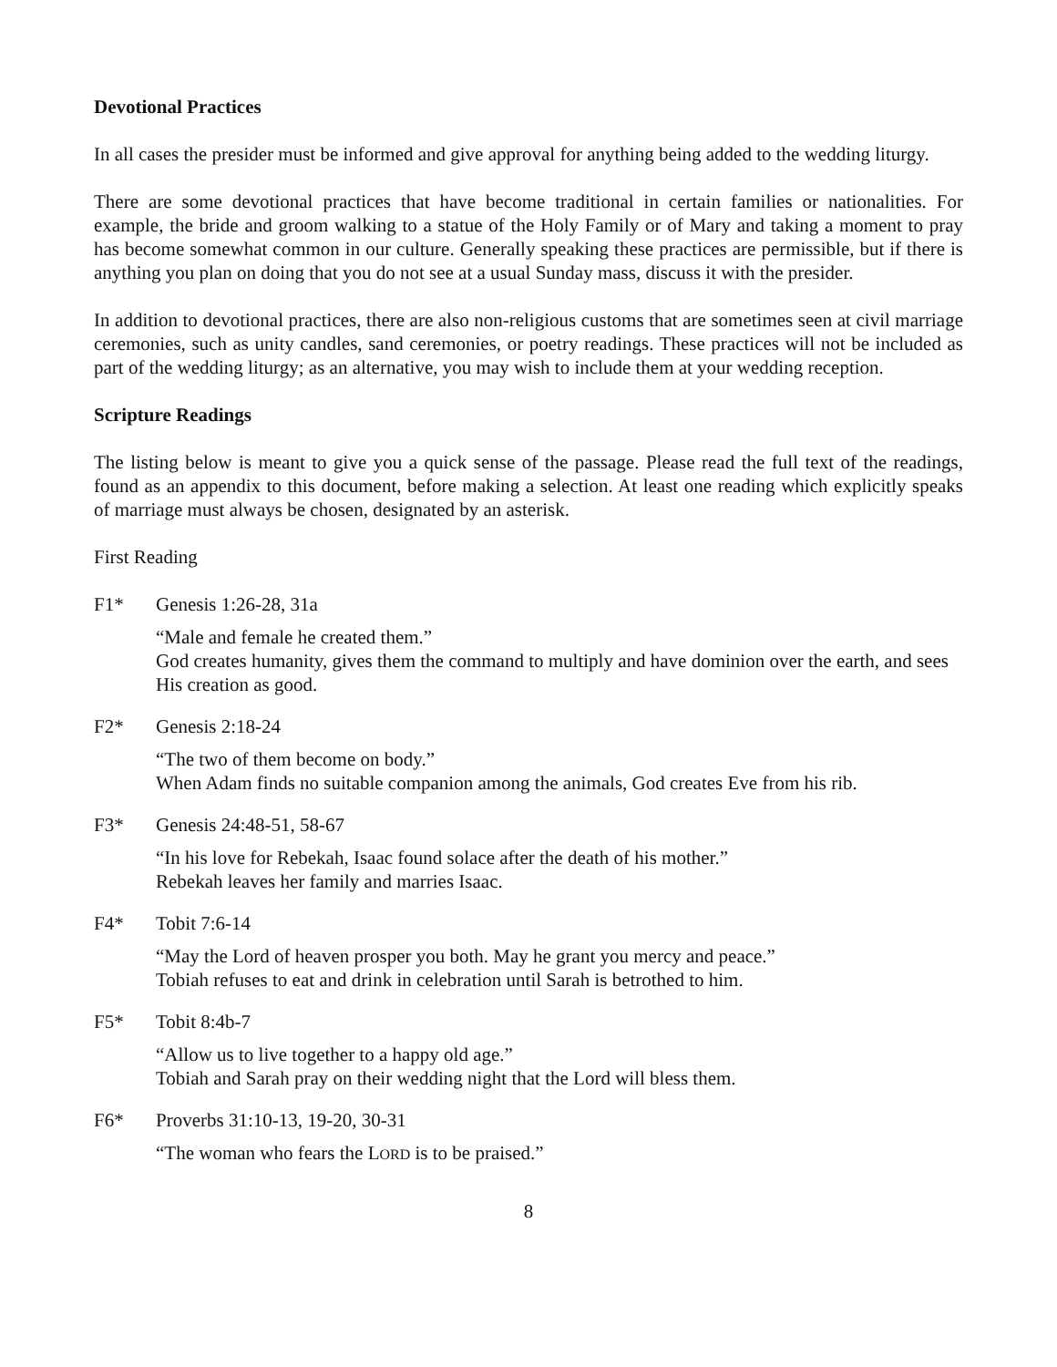Devotional Practices
In all cases the presider must be informed and give approval for anything being added to the wedding liturgy.
There are some devotional practices that have become traditional in certain families or nationalities. For example, the bride and groom walking to a statue of the Holy Family or of Mary and taking a moment to pray has become somewhat common in our culture. Generally speaking these practices are permissible, but if there is anything you plan on doing that you do not see at a usual Sunday mass, discuss it with the presider.
In addition to devotional practices, there are also non-religious customs that are sometimes seen at civil marriage ceremonies, such as unity candles, sand ceremonies, or poetry readings. These practices will not be included as part of the wedding liturgy; as an alternative, you may wish to include them at your wedding reception.
Scripture Readings
The listing below is meant to give you a quick sense of the passage. Please read the full text of the readings, found as an appendix to this document, before making a selection. At least one reading which explicitly speaks of marriage must always be chosen, designated by an asterisk.
First Reading
F1* Genesis 1:26-28, 31a
“Male and female he created them.”
God creates humanity, gives them the command to multiply and have dominion over the earth, and sees His creation as good.
F2* Genesis 2:18-24
“The two of them become on body.”
When Adam finds no suitable companion among the animals, God creates Eve from his rib.
F3* Genesis 24:48-51, 58-67
“In his love for Rebekah, Isaac found solace after the death of his mother.”
Rebekah leaves her family and marries Isaac.
F4* Tobit 7:6-14
“May the Lord of heaven prosper you both. May he grant you mercy and peace.”
Tobiah refuses to eat and drink in celebration until Sarah is betrothed to him.
F5* Tobit 8:4b-7
“Allow us to live together to a happy old age.”
Tobiah and Sarah pray on their wedding night that the Lord will bless them.
F6* Proverbs 31:10-13, 19-20, 30-31
“The woman who fears the LORD is to be praised.”
8